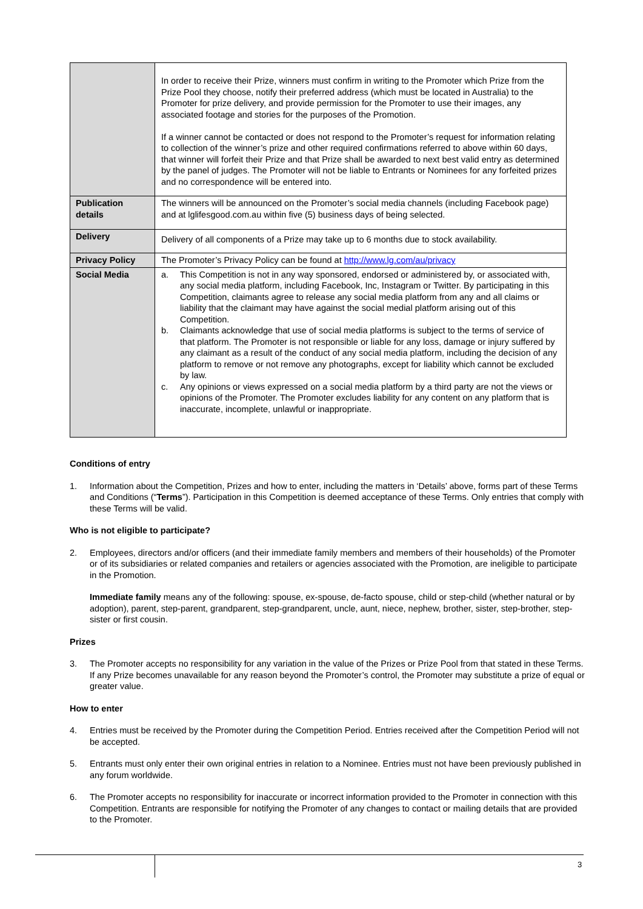| | In order to receive their Prize, winners must confirm in writing to the Promoter which Prize from the Prize Pool they choose, notify their preferred address (which must be located in Australia) to the Promoter for prize delivery, and provide permission for the Promoter to use their images, any associated footage and stories for the purposes of the Promotion. If a winner cannot be contacted or does not respond to the Promoter’s request for information relating to collection of the winner’s prize and other required confirmations referred to above within 60 days, that winner will forfeit their Prize and that Prize shall be awarded to next best valid entry as determined by the panel of judges. The Promoter will not be liable to Entrants or Nominees for any forfeited prizes and no correspondence will be entered into. |
| Publication details | The winners will be announced on the Promoter’s social media channels (including Facebook page) and at lglifesgood.com.au within five (5) business days of being selected. |
| Delivery | Delivery of all components of a Prize may take up to 6 months due to stock availability. |
| Privacy Policy | The Promoter’s Privacy Policy can be found at http://www.lg.com/au/privacy |
| Social Media | a. This Competition is not in any way sponsored, endorsed or administered by, or associated with, any social media platform, including Facebook, Inc, Instagram or Twitter. By participating in this Competition, claimants agree to release any social media platform from any and all claims or liability that the claimant may have against the social medial platform arising out of this Competition. b. Claimants acknowledge that use of social media platforms is subject to the terms of service of that platform. The Promoter is not responsible or liable for any loss, damage or injury suffered by any claimant as a result of the conduct of any social media platform, including the decision of any platform to remove or not remove any photographs, except for liability which cannot be excluded by law. c. Any opinions or views expressed on a social media platform by a third party are not the views or opinions of the Promoter. The Promoter excludes liability for any content on any platform that is inaccurate, incomplete, unlawful or inappropriate. |
Conditions of entry
1. Information about the Competition, Prizes and how to enter, including the matters in ‘Details’ above, forms part of these Terms and Conditions (“Terms”). Participation in this Competition is deemed acceptance of these Terms. Only entries that comply with these Terms will be valid.
Who is not eligible to participate?
2. Employees, directors and/or officers (and their immediate family members and members of their households) of the Promoter or of its subsidiaries or related companies and retailers or agencies associated with the Promotion, are ineligible to participate in the Promotion.
Immediate family means any of the following: spouse, ex-spouse, de-facto spouse, child or step-child (whether natural or by adoption), parent, step-parent, grandparent, step-grandparent, uncle, aunt, niece, nephew, brother, sister, step-brother, step-sister or first cousin.
Prizes
3. The Promoter accepts no responsibility for any variation in the value of the Prizes or Prize Pool from that stated in these Terms. If any Prize becomes unavailable for any reason beyond the Promoter’s control, the Promoter may substitute a prize of equal or greater value.
How to enter
4. Entries must be received by the Promoter during the Competition Period. Entries received after the Competition Period will not be accepted.
5. Entrants must only enter their own original entries in relation to a Nominee. Entries must not have been previously published in any forum worldwide.
6. The Promoter accepts no responsibility for inaccurate or incorrect information provided to the Promoter in connection with this Competition. Entrants are responsible for notifying the Promoter of any changes to contact or mailing details that are provided to the Promoter.
3